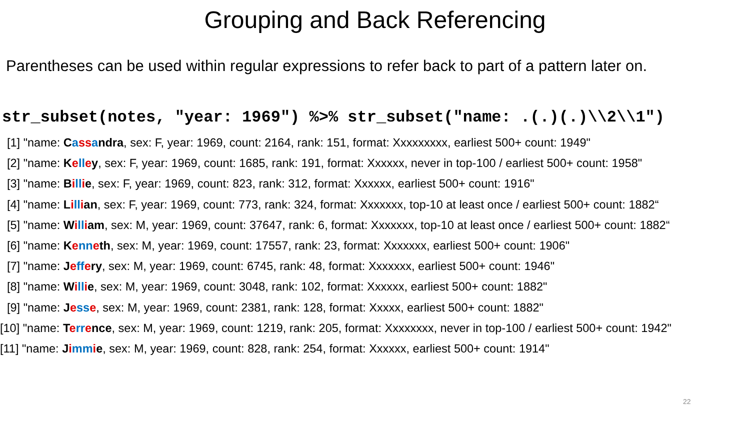Grouping and Back Referencing
Parentheses can be used within regular expressions to refer back to part of a pattern later on.
str_subset(notes, "year: 1969") %>% str_subset("name: .(.)(.)\\2\\1")
[1] "name: Cassandra, sex: F, year: 1969, count: 2164, rank: 151, format: Xxxxxxxxx, earliest 500+ count: 1949"
[2] "name: Kelley, sex: F, year: 1969, count: 1685, rank: 191, format: Xxxxxx, never in top-100 / earliest 500+ count: 1958"
[3] "name: Billie, sex: F, year: 1969, count: 823, rank: 312, format: Xxxxxx, earliest 500+ count: 1916"
[4] "name: Lillian, sex: F, year: 1969, count: 773, rank: 324, format: Xxxxxxx, top-10 at least once / earliest 500+ count: 1882“
[5] "name: William, sex: M, year: 1969, count: 37647, rank: 6, format: Xxxxxxx, top-10 at least once / earliest 500+ count: 1882“
[6] "name: Kenneth, sex: M, year: 1969, count: 17557, rank: 23, format: Xxxxxxx, earliest 500+ count: 1906"
[7] "name: Jeffery, sex: M, year: 1969, count: 6745, rank: 48, format: Xxxxxxx, earliest 500+ count: 1946"
[8] "name: Willie, sex: M, year: 1969, count: 3048, rank: 102, format: Xxxxxx, earliest 500+ count: 1882"
[9] "name: Jesse, sex: M, year: 1969, count: 2381, rank: 128, format: Xxxxx, earliest 500+ count: 1882"
[10] "name: Terrence, sex: M, year: 1969, count: 1219, rank: 205, format: Xxxxxxxx, never in top-100 / earliest 500+ count: 1942"
[11] "name: Jimmie, sex: M, year: 1969, count: 828, rank: 254, format: Xxxxxx, earliest 500+ count: 1914"
22